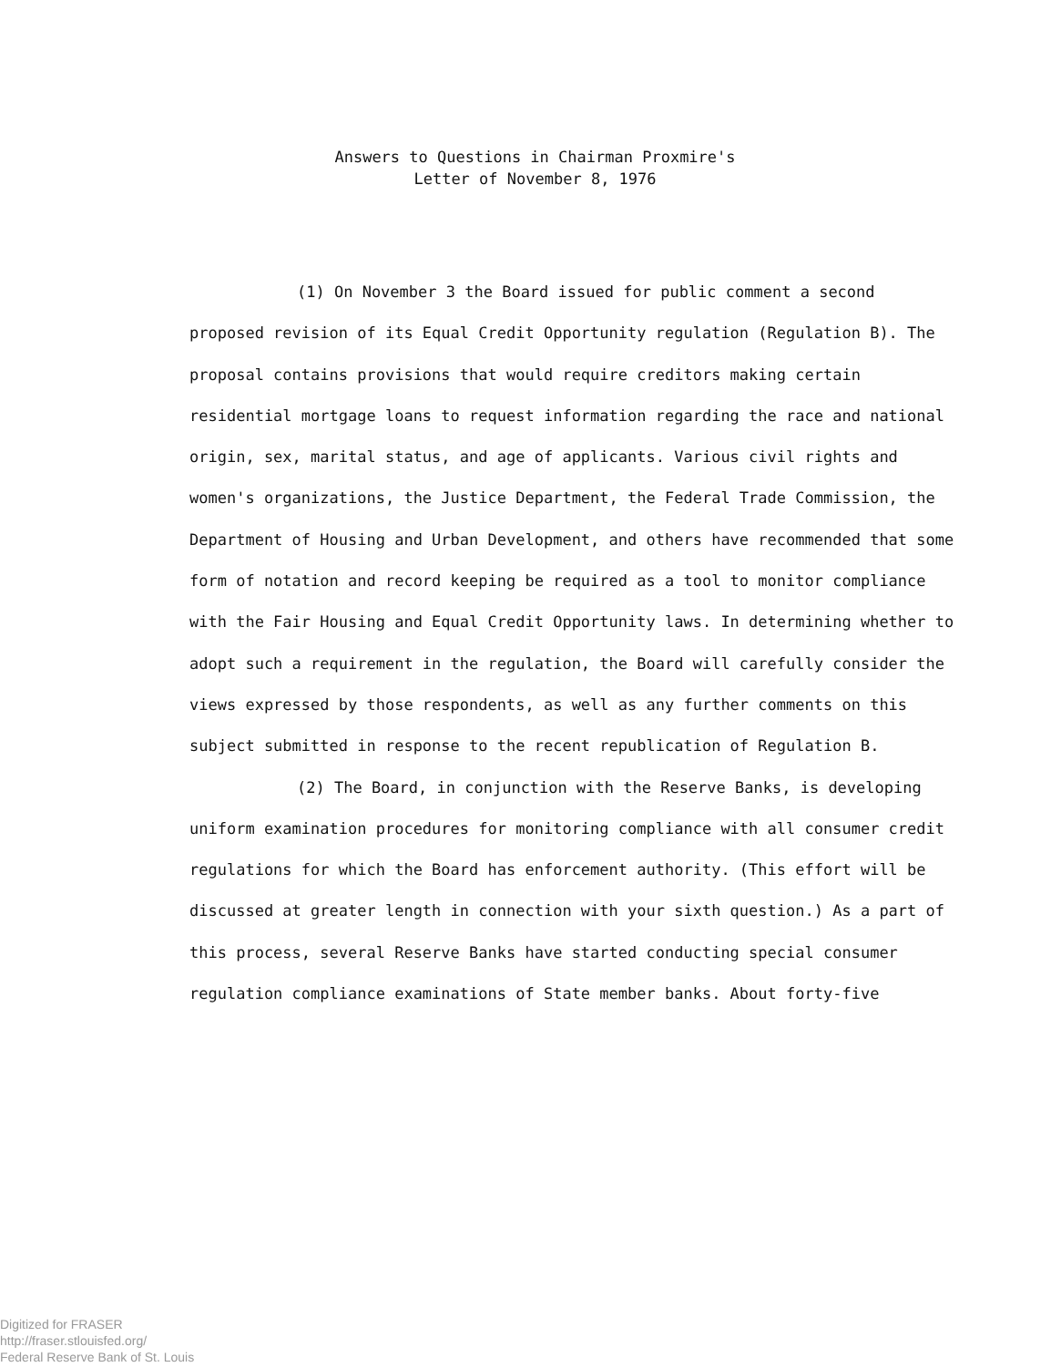Answers to Questions in Chairman Proxmire's
Letter of November 8, 1976
(1) On November 3 the Board issued for public comment a second proposed revision of its Equal Credit Opportunity regulation (Regulation B). The proposal contains provisions that would require creditors making certain residential mortgage loans to request information regarding the race and national origin, sex, marital status, and age of applicants. Various civil rights and women's organizations, the Justice Department, the Federal Trade Commission, the Department of Housing and Urban Development, and others have recommended that some form of notation and record keeping be required as a tool to monitor compliance with the Fair Housing and Equal Credit Opportunity laws. In determining whether to adopt such a requirement in the regulation, the Board will carefully consider the views expressed by those respondents, as well as any further comments on this subject submitted in response to the recent republication of Regulation B.
(2) The Board, in conjunction with the Reserve Banks, is developing uniform examination procedures for monitoring compliance with all consumer credit regulations for which the Board has enforcement authority. (This effort will be discussed at greater length in connection with your sixth question.) As a part of this process, several Reserve Banks have started conducting special consumer regulation compliance examinations of State member banks. About forty-five
Digitized for FRASER
http://fraser.stlouisfed.org/
Federal Reserve Bank of St. Louis